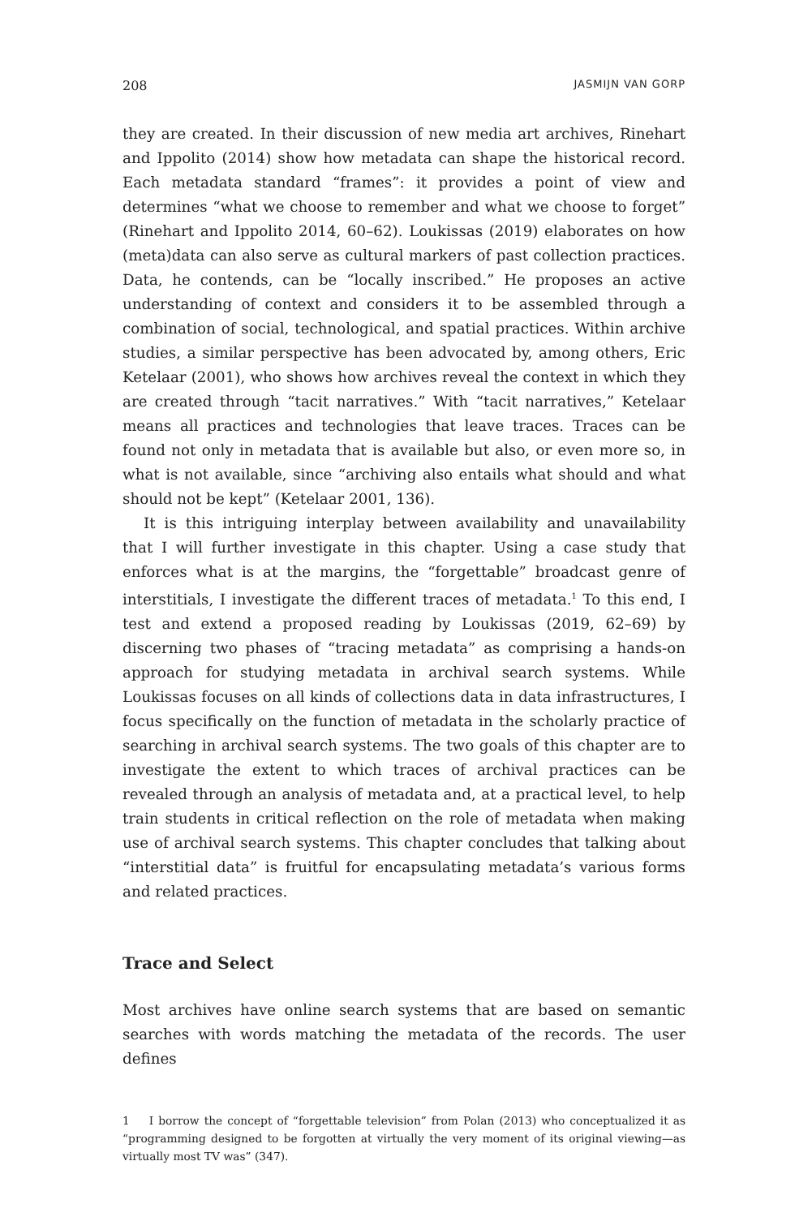208 JASMIJN VAN GORP
they are created. In their discussion of new media art archives, Rinehart and Ippolito (2014) show how metadata can shape the historical record. Each metadata standard “frames”: it provides a point of view and determines “what we choose to remember and what we choose to forget” (Rinehart and Ippolito 2014, 60–62). Loukissas (2019) elaborates on how (meta)data can also serve as cultural markers of past collection practices. Data, he contends, can be “locally inscribed.” He proposes an active understanding of context and considers it to be assembled through a combination of social, technological, and spatial practices. Within archive studies, a similar perspective has been advocated by, among others, Eric Ketelaar (2001), who shows how archives reveal the context in which they are created through “tacit narratives.” With “tacit narratives,” Ketelaar means all practices and technologies that leave traces. Traces can be found not only in metadata that is available but also, or even more so, in what is not available, since “archiving also entails what should and what should not be kept” (Ketelaar 2001, 136).
It is this intriguing interplay between availability and unavailability that I will further investigate in this chapter. Using a case study that enforces what is at the margins, the “forgettable” broadcast genre of interstitials, I investigate the different traces of metadata.<sup>1</sup> To this end, I test and extend a proposed reading by Loukissas (2019, 62–69) by discerning two phases of “tracing metadata” as comprising a hands-on approach for studying metadata in archival search systems. While Loukissas focuses on all kinds of collections data in data infrastructures, I focus specifically on the function of metadata in the scholarly practice of searching in archival search systems. The two goals of this chapter are to investigate the extent to which traces of archival practices can be revealed through an analysis of metadata and, at a practical level, to help train students in critical reflection on the role of metadata when making use of archival search systems. This chapter concludes that talking about “interstitial data” is fruitful for encapsulating metadata’s various forms and related practices.
Trace and Select
Most archives have online search systems that are based on semantic searches with words matching the metadata of the records. The user defines
1 I borrow the concept of “forgettable television” from Polan (2013) who conceptualized it as “programming designed to be forgotten at virtually the very moment of its original viewing—as virtually most TV was” (347).